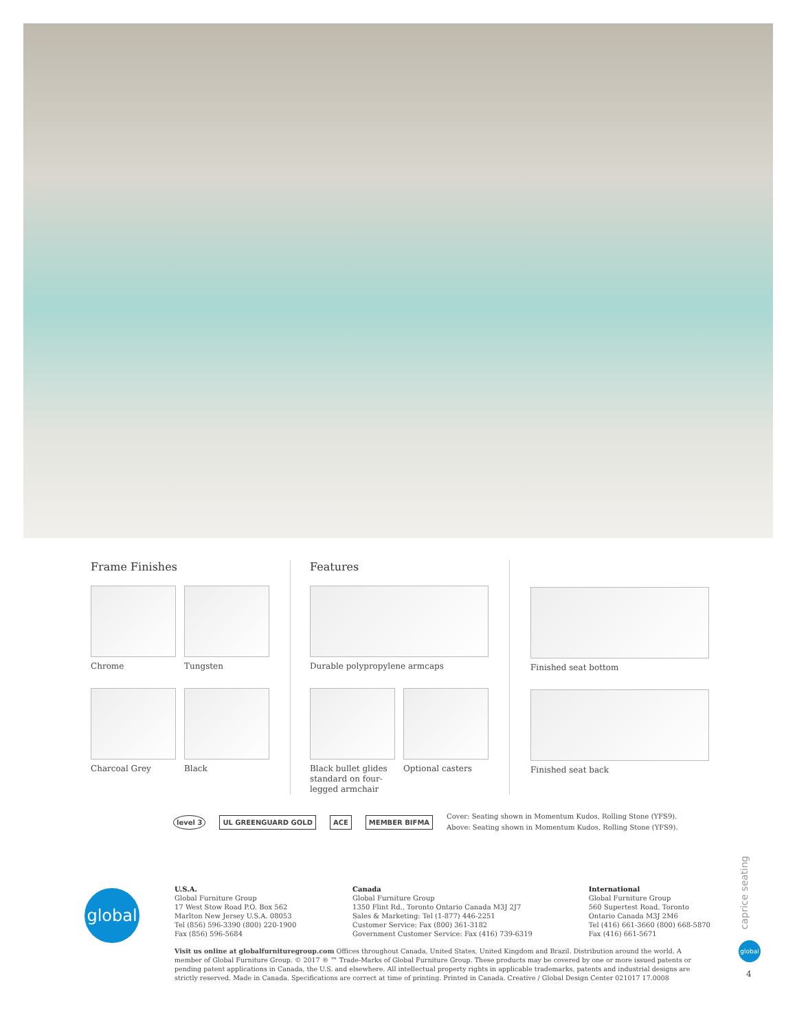Frame Finishes
Chrome
Tungsten
Charcoal Grey
Black
Features
Durable polypropylene armcaps
Black bullet glides standard on four-legged armchair
Optional casters
Finished seat bottom
Finished seat back
level 3 UL GREENGUARD GOLD ACE MEMBER BIFMA
Cover: Seating shown in Momentum Kudos, Rolling Stone (YFS9).
Above: Seating shown in Momentum Kudos, Rolling Stone (YFS9).
global
U.S.A.
Global Furniture Group
17 West Stow Road P.O. Box 562
Marlton New Jersey U.S.A. 08053
Tel (856) 596-3390 (800) 220-1900
Fax (856) 596-5684
Canada
Global Furniture Group
1350 Flint Rd., Toronto Ontario Canada M3J 2J7
Sales & Marketing: Tel (1-877) 446-2251
Customer Service: Fax (800) 361-3182
Government Customer Service: Fax (416) 739-6319
International
Global Furniture Group
560 Supertest Road, Toronto
Ontario Canada M3J 2M6
Tel (416) 661-3660 (800) 668-5870
Fax (416) 661-5671
Visit us online at globalfurnituregroup.com Offices throughout Canada, United States, United Kingdom and Brazil. Distribution around the world. A member of Global Furniture Group. © 2017 ® ™ Trade-Marks of Global Furniture Group. These products may be covered by one or more issued patents or pending patent applications in Canada, the U.S. and elsewhere. All intellectual property rights in applicable trademarks, patents and industrial designs are strictly reserved. Made in Canada. Specifications are correct at time of printing. Printed in Canada. Creative / Global Design Center 021017 17.0008
caprice seating
global
4